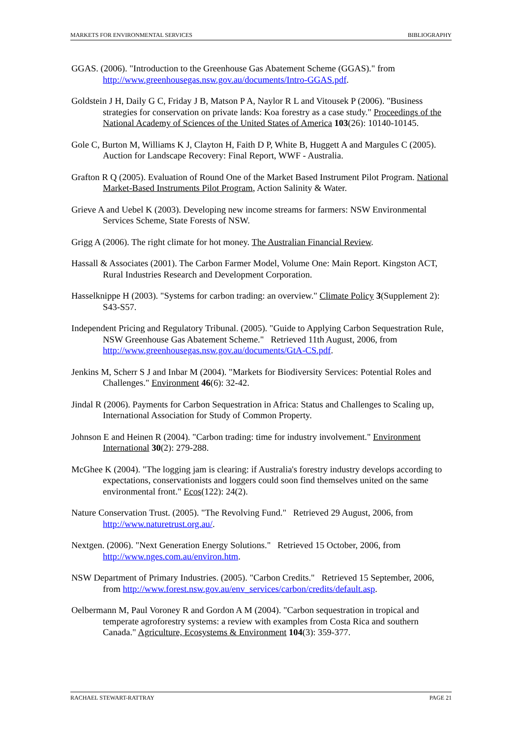MARKETS FOR ENVIRONMENTAL SERVICES BIBLIOGRAPHY
GGAS. (2006). "Introduction to the Greenhouse Gas Abatement Scheme (GGAS)." from http://www.greenhousegas.nsw.gov.au/documents/Intro-GGAS.pdf.
Goldstein J H, Daily G C, Friday J B, Matson P A, Naylor R L and Vitousek P (2006). "Business strategies for conservation on private lands: Koa forestry as a case study." Proceedings of the National Academy of Sciences of the United States of America 103(26): 10140-10145.
Gole C, Burton M, Williams K J, Clayton H, Faith D P, White B, Huggett A and Margules C (2005). Auction for Landscape Recovery: Final Report, WWF - Australia.
Grafton R Q (2005). Evaluation of Round One of the Market Based Instrument Pilot Program. National Market-Based Instruments Pilot Program, Action Salinity & Water.
Grieve A and Uebel K (2003). Developing new income streams for farmers: NSW Environmental Services Scheme, State Forests of NSW.
Grigg A (2006). The right climate for hot money. The Australian Financial Review.
Hassall & Associates (2001). The Carbon Farmer Model, Volume One: Main Report. Kingston ACT, Rural Industries Research and Development Corporation.
Hasselknippe H (2003). "Systems for carbon trading: an overview." Climate Policy 3(Supplement 2): S43-S57.
Independent Pricing and Regulatory Tribunal. (2005). "Guide to Applying Carbon Sequestration Rule, NSW Greenhouse Gas Abatement Scheme." Retrieved 11th August, 2006, from http://www.greenhousegas.nsw.gov.au/documents/GtA-CS.pdf.
Jenkins M, Scherr S J and Inbar M (2004). "Markets for Biodiversity Services: Potential Roles and Challenges." Environment 46(6): 32-42.
Jindal R (2006). Payments for Carbon Sequestration in Africa: Status and Challenges to Scaling up, International Association for Study of Common Property.
Johnson E and Heinen R (2004). "Carbon trading: time for industry involvement." Environment International 30(2): 279-288.
McGhee K (2004). "The logging jam is clearing: if Australia's forestry industry develops according to expectations, conservationists and loggers could soon find themselves united on the same environmental front." Ecos(122): 24(2).
Nature Conservation Trust. (2005). "The Revolving Fund." Retrieved 29 August, 2006, from http://www.naturetrust.org.au/.
Nextgen. (2006). "Next Generation Energy Solutions." Retrieved 15 October, 2006, from http://www.nges.com.au/environ.htm.
NSW Department of Primary Industries. (2005). "Carbon Credits." Retrieved 15 September, 2006, from http://www.forest.nsw.gov.au/env_services/carbon/credits/default.asp.
Oelbermann M, Paul Voroney R and Gordon A M (2004). "Carbon sequestration in tropical and temperate agroforestry systems: a review with examples from Costa Rica and southern Canada." Agriculture, Ecosystems & Environment 104(3): 359-377.
RACHAEL STEWART-RATTRAY PAGE 21